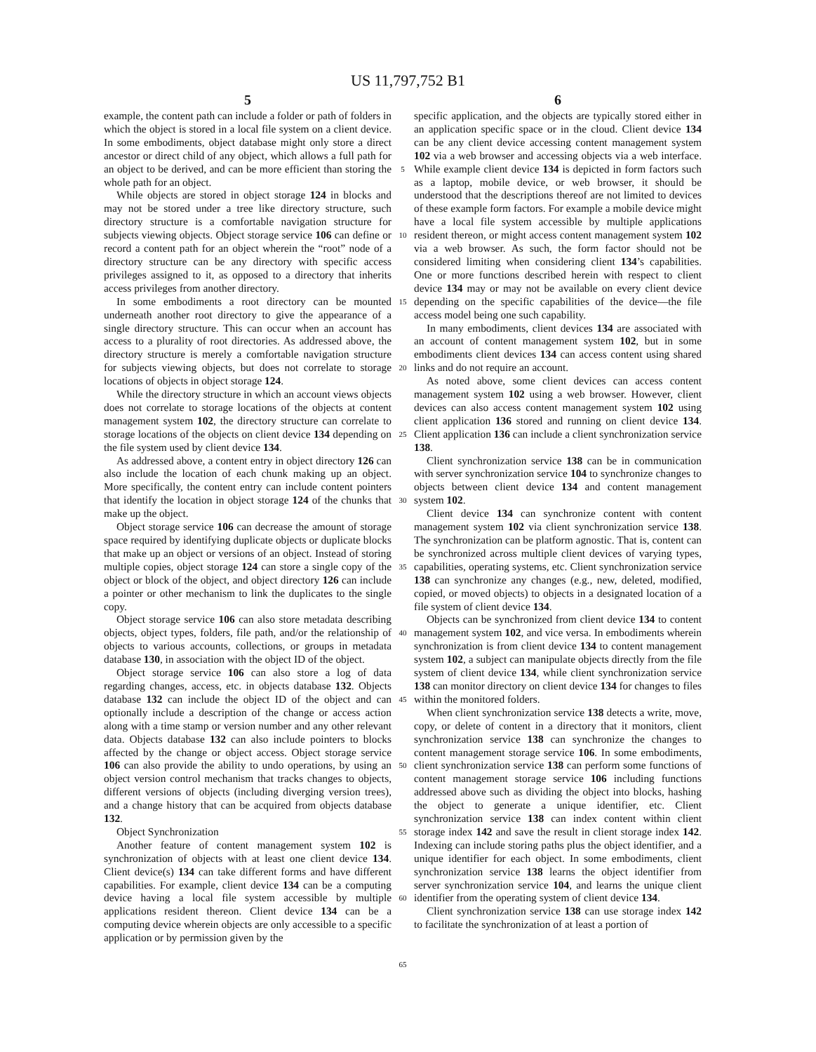US 11,797,752 B1
5
example, the content path can include a folder or path of folders in which the object is stored in a local file system on a client device. In some embodiments, object database might only store a direct ancestor or direct child of any object, which allows a full path for an object to be derived, and can be more efficient than storing the whole path for an object.
While objects are stored in object storage 124 in blocks and may not be stored under a tree like directory structure, such directory structure is a comfortable navigation structure for subjects viewing objects. Object storage service 106 can define or record a content path for an object wherein the “root” node of a directory structure can be any directory with specific access privileges assigned to it, as opposed to a directory that inherits access privileges from another directory.
In some embodiments a root directory can be mounted underneath another root directory to give the appearance of a single directory structure. This can occur when an account has access to a plurality of root directories. As addressed above, the directory structure is merely a comfortable navigation structure for subjects viewing objects, but does not correlate to storage locations of objects in object storage 124.
While the directory structure in which an account views objects does not correlate to storage locations of the objects at content management system 102, the directory structure can correlate to storage locations of the objects on client device 134 depending on the file system used by client device 134.
As addressed above, a content entry in object directory 126 can also include the location of each chunk making up an object. More specifically, the content entry can include content pointers that identify the location in object storage 124 of the chunks that make up the object.
Object storage service 106 can decrease the amount of storage space required by identifying duplicate objects or duplicate blocks that make up an object or versions of an object. Instead of storing multiple copies, object storage 124 can store a single copy of the object or block of the object, and object directory 126 can include a pointer or other mechanism to link the duplicates to the single copy.
Object storage service 106 can also store metadata describing objects, object types, folders, file path, and/or the relationship of objects to various accounts, collections, or groups in metadata database 130, in association with the object ID of the object.
Object storage service 106 can also store a log of data regarding changes, access, etc. in objects database 132. Objects database 132 can include the object ID of the object and can optionally include a description of the change or access action along with a time stamp or version number and any other relevant data. Objects database 132 can also include pointers to blocks affected by the change or object access. Object storage service 106 can also provide the ability to undo operations, by using an object version control mechanism that tracks changes to objects, different versions of objects (including diverging version trees), and a change history that can be acquired from objects database 132.
Object Synchronization
Another feature of content management system 102 is synchronization of objects with at least one client device 134. Client device(s) 134 can take different forms and have different capabilities. For example, client device 134 can be a computing device having a local file system accessible by multiple applications resident thereon. Client device 134 can be a computing device wherein objects are only accessible to a specific application or by permission given by the
5
10
15
20
25
30
35
40
45
50
55
60
65
6
specific application, and the objects are typically stored either in an application specific space or in the cloud. Client device 134 can be any client device accessing content management system 102 via a web browser and accessing objects via a web interface. While example client device 134 is depicted in form factors such as a laptop, mobile device, or web browser, it should be understood that the descriptions thereof are not limited to devices of these example form factors. For example a mobile device might have a local file system accessible by multiple applications resident thereon, or might access content management system 102 via a web browser. As such, the form factor should not be considered limiting when considering client 134’s capabilities. One or more functions described herein with respect to client device 134 may or may not be available on every client device depending on the specific capabilities of the device—the file access model being one such capability.
In many embodiments, client devices 134 are associated with an account of content management system 102, but in some embodiments client devices 134 can access content using shared links and do not require an account.
As noted above, some client devices can access content management system 102 using a web browser. However, client devices can also access content management system 102 using client application 136 stored and running on client device 134. Client application 136 can include a client synchronization service 138.
Client synchronization service 138 can be in communication with server synchronization service 104 to synchronize changes to objects between client device 134 and content management system 102.
Client device 134 can synchronize content with content management system 102 via client synchronization service 138. The synchronization can be platform agnostic. That is, content can be synchronized across multiple client devices of varying types, capabilities, operating systems, etc. Client synchronization service 138 can synchronize any changes (e.g., new, deleted, modified, copied, or moved objects) to objects in a designated location of a file system of client device 134.
Objects can be synchronized from client device 134 to content management system 102, and vice versa. In embodiments wherein synchronization is from client device 134 to content management system 102, a subject can manipulate objects directly from the file system of client device 134, while client synchronization service 138 can monitor directory on client device 134 for changes to files within the monitored folders.
When client synchronization service 138 detects a write, move, copy, or delete of content in a directory that it monitors, client synchronization service 138 can synchronize the changes to content management storage service 106. In some embodiments, client synchronization service 138 can perform some functions of content management storage service 106 including functions addressed above such as dividing the object into blocks, hashing the object to generate a unique identifier, etc. Client synchronization service 138 can index content within client storage index 142 and save the result in client storage index 142. Indexing can include storing paths plus the object identifier, and a unique identifier for each object. In some embodiments, client synchronization service 138 learns the object identifier from server synchronization service 104, and learns the unique client identifier from the operating system of client device 134.
Client synchronization service 138 can use storage index 142 to facilitate the synchronization of at least a portion of